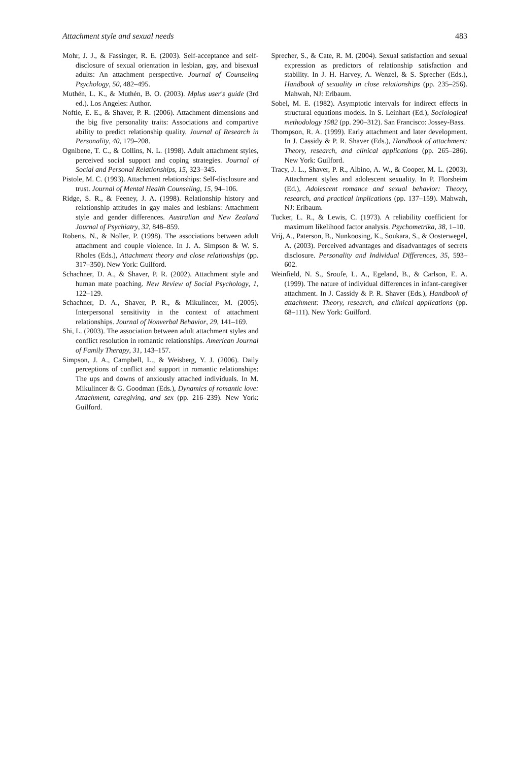Attachment style and sexual needs 483
Mohr, J. J., & Fassinger, R. E. (2003). Self-acceptance and self-disclosure of sexual orientation in lesbian, gay, and bisexual adults: An attachment perspective. Journal of Counseling Psychology, 50, 482–495.
Muthén, L. K., & Muthén, B. O. (2003). Mplus user's guide (3rd ed.). Los Angeles: Author.
Noftle, E. E., & Shaver, P. R. (2006). Attachment dimensions and the big five personality traits: Associations and compartive ability to predict relationship quality. Journal of Research in Personality, 40, 179–208.
Ognibene, T. C., & Collins, N. L. (1998). Adult attachment styles, perceived social support and coping strategies. Journal of Social and Personal Relationships, 15, 323–345.
Pistole, M. C. (1993). Attachment relationships: Self-disclosure and trust. Journal of Mental Health Counseling, 15, 94–106.
Ridge, S. R., & Feeney, J. A. (1998). Relationship history and relationship attitudes in gay males and lesbians: Attachment style and gender differences. Australian and New Zealand Journal of Psychiatry, 32, 848–859.
Roberts, N., & Noller, P. (1998). The associations between adult attachment and couple violence. In J. A. Simpson & W. S. Rholes (Eds.), Attachment theory and close relationships (pp. 317–350). New York: Guilford.
Schachner, D. A., & Shaver, P. R. (2002). Attachment style and human mate poaching. New Review of Social Psychology, 1, 122–129.
Schachner, D. A., Shaver, P. R., & Mikulincer, M. (2005). Interpersonal sensitivity in the context of attachment relationships. Journal of Nonverbal Behavior, 29, 141–169.
Shi, L. (2003). The association between adult attachment styles and conflict resolution in romantic relationships. American Journal of Family Therapy, 31, 143–157.
Simpson, J. A., Campbell, L., & Weisberg, Y. J. (2006). Daily perceptions of conflict and support in romantic relationships: The ups and downs of anxiously attached individuals. In M. Mikulincer & G. Goodman (Eds.), Dynamics of romantic love: Attachment, caregiving, and sex (pp. 216–239). New York: Guilford.
Sprecher, S., & Cate, R. M. (2004). Sexual satisfaction and sexual expression as predictors of relationship satisfaction and stability. In J. H. Harvey, A. Wenzel, & S. Sprecher (Eds.), Handbook of sexuality in close relationships (pp. 235–256). Mahwah, NJ: Erlbaum.
Sobel, M. E. (1982). Asymptotic intervals for indirect effects in structural equations models. In S. Leinhart (Ed.), Sociological methodology 1982 (pp. 290–312). San Francisco: Jossey-Bass.
Thompson, R. A. (1999). Early attachment and later development. In J. Cassidy & P. R. Shaver (Eds.), Handbook of attachment: Theory, research, and clinical applications (pp. 265–286). New York: Guilford.
Tracy, J. L., Shaver, P. R., Albino, A. W., & Cooper, M. L. (2003). Attachment styles and adolescent sexuality. In P. Florsheim (Ed.), Adolescent romance and sexual behavior: Theory, research, and practical implications (pp. 137–159). Mahwah, NJ: Erlbaum.
Tucker, L. R., & Lewis, C. (1973). A reliability coefficient for maximum likelihood factor analysis. Psychometrika, 38, 1–10.
Vrij, A., Paterson, B., Nunkoosing, K., Soukara, S., & Oosterwegel, A. (2003). Perceived advantages and disadvantages of secrets disclosure. Personality and Individual Differences, 35, 593–602.
Weinfield, N. S., Sroufe, L. A., Egeland, B., & Carlson, E. A. (1999). The nature of individual differences in infant-caregiver attachment. In J. Cassidy & P. R. Shaver (Eds.), Handbook of attachment: Theory, research, and clinical applications (pp. 68–111). New York: Guilford.